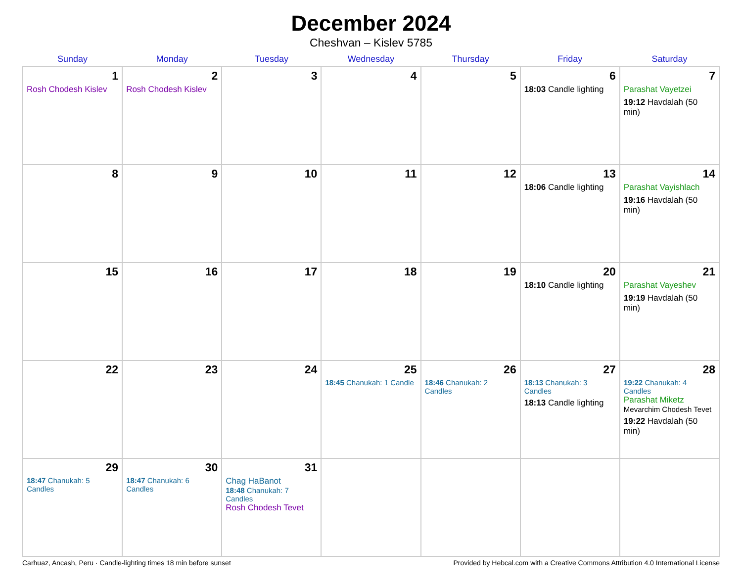December 2024
Cheshvan – Kislev 5785
| Sunday | Monday | Tuesday | Wednesday | Thursday | Friday | Saturday |
| --- | --- | --- | --- | --- | --- | --- |
| 1 Rosh Chodesh Kislev | 2 Rosh Chodesh Kislev | 3 | 4 | 5 | 6 18:03 Candle lighting | 7 Parashat Vayetzei 19:12 Havdalah (50 min) |
| 8 | 9 | 10 | 11 | 12 | 13 18:06 Candle lighting | 14 Parashat Vayishlach 19:16 Havdalah (50 min) |
| 15 | 16 | 17 | 18 | 19 | 20 18:10 Candle lighting | 21 Parashat Vayeshev 19:19 Havdalah (50 min) |
| 22 | 23 | 24 | 25 18:45 Chanukah: 1 Candle | 26 18:46 Chanukah: 2 Candles | 27 18:13 Chanukah: 3 Candles 18:13 Candle lighting | 28 19:22 Chanukah: 4 Candles Parashat Miketz Mevarchim Chodesh Tevet 19:22 Havdalah (50 min) |
| 29 18:47 Chanukah: 5 Candles | 30 18:47 Chanukah: 6 Candles | 31 Chag HaBanot 18:48 Chanukah: 7 Candles Rosh Chodesh Tevet | | | | |
Carhuaz, Ancash, Peru · Candle-lighting times 18 min before sunset Provided by Hebcal.com with a Creative Commons Attribution 4.0 International License